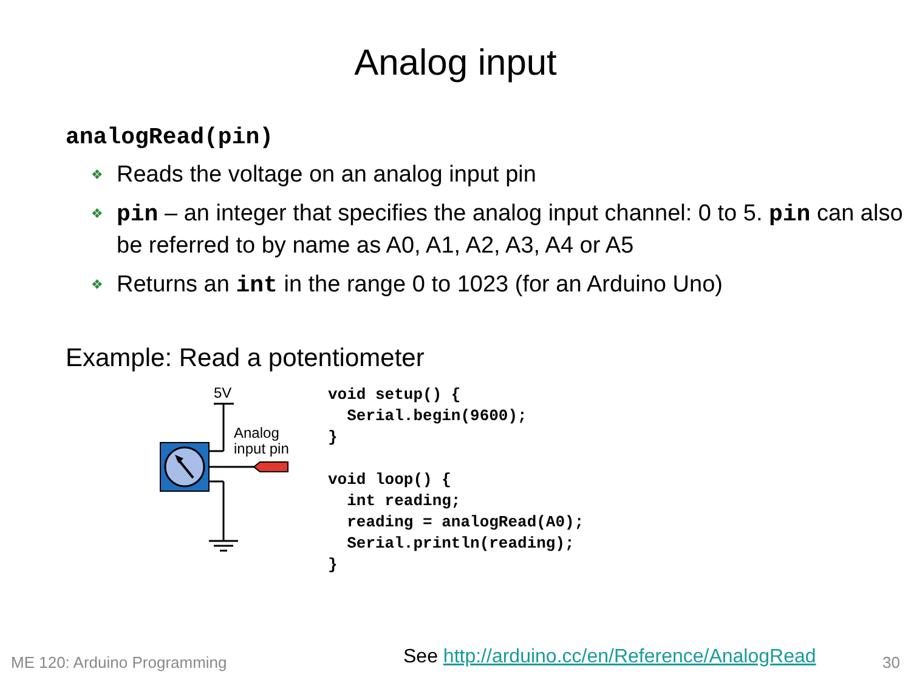Analog input
analogRead(pin)
❖ Reads the voltage on an analog input pin
❖ pin – an integer that specifies the analog input channel: 0 to 5. pin can also be referred to by name as A0, A1, A2, A3, A4 or A5
❖ Returns an int in the range 0 to 1023 (for an Arduino Uno)
Example: Read a potentiometer
5V
Analog
input pin
void setup() {
  Serial.begin(9600);
}

void loop() {
  int reading;
  reading = analogRead(A0);
  Serial.println(reading);
}
ME 120: Arduino Programming
See http://arduino.cc/en/Reference/AnalogRead
30